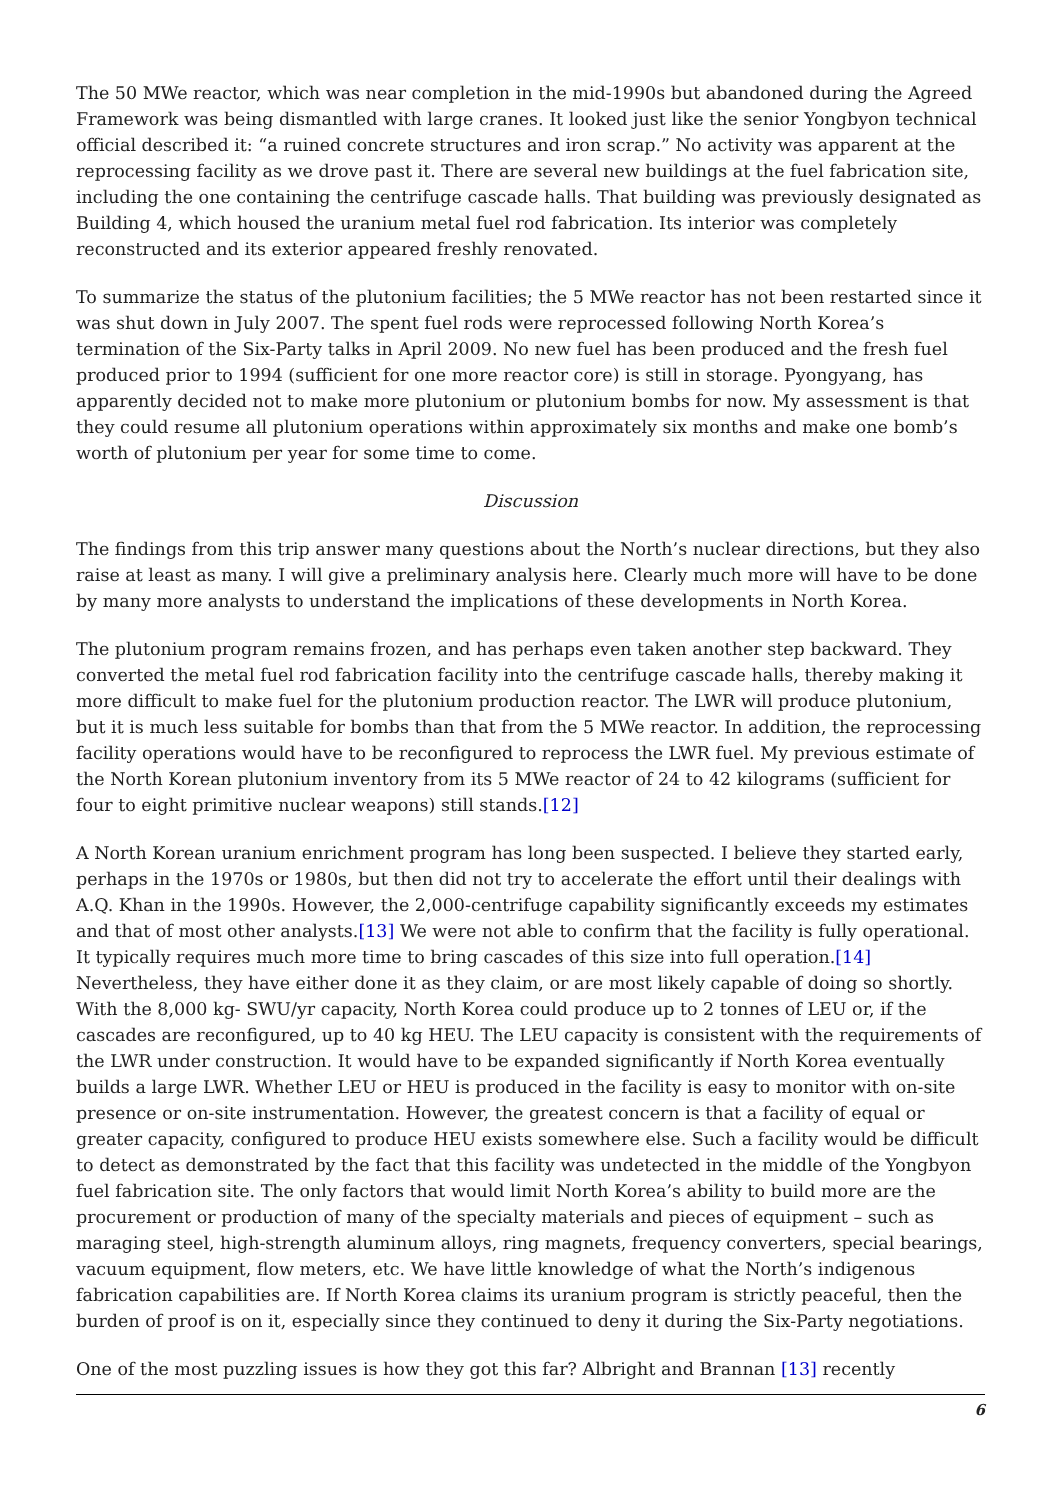The 50 MWe reactor, which was near completion in the mid-1990s but abandoned during the Agreed Framework was being dismantled with large cranes. It looked just like the senior Yongbyon technical official described it: “a ruined concrete structures and iron scrap.” No activity was apparent at the reprocessing facility as we drove past it. There are several new buildings at the fuel fabrication site, including the one containing the centrifuge cascade halls. That building was previously designated as Building 4, which housed the uranium metal fuel rod fabrication. Its interior was completely reconstructed and its exterior appeared freshly renovated.
To summarize the status of the plutonium facilities; the 5 MWe reactor has not been restarted since it was shut down in July 2007. The spent fuel rods were reprocessed following North Korea’s termination of the Six-Party talks in April 2009. No new fuel has been produced and the fresh fuel produced prior to 1994 (sufficient for one more reactor core) is still in storage. Pyongyang, has apparently decided not to make more plutonium or plutonium bombs for now. My assessment is that they could resume all plutonium operations within approximately six months and make one bomb’s worth of plutonium per year for some time to come.
Discussion
The findings from this trip answer many questions about the North’s nuclear directions, but they also raise at least as many. I will give a preliminary analysis here. Clearly much more will have to be done by many more analysts to understand the implications of these developments in North Korea.
The plutonium program remains frozen, and has perhaps even taken another step backward. They converted the metal fuel rod fabrication facility into the centrifuge cascade halls, thereby making it more difficult to make fuel for the plutonium production reactor. The LWR will produce plutonium, but it is much less suitable for bombs than that from the 5 MWe reactor. In addition, the reprocessing facility operations would have to be reconfigured to reprocess the LWR fuel. My previous estimate of the North Korean plutonium inventory from its 5 MWe reactor of 24 to 42 kilograms (sufficient for four to eight primitive nuclear weapons) still stands.[12]
A North Korean uranium enrichment program has long been suspected. I believe they started early, perhaps in the 1970s or 1980s, but then did not try to accelerate the effort until their dealings with A.Q. Khan in the 1990s. However, the 2,000-centrifuge capability significantly exceeds my estimates and that of most other analysts.[13] We were not able to confirm that the facility is fully operational. It typically requires much more time to bring cascades of this size into full operation.[14] Nevertheless, they have either done it as they claim, or are most likely capable of doing so shortly. With the 8,000 kg- SWU/yr capacity, North Korea could produce up to 2 tonnes of LEU or, if the cascades are reconfigured, up to 40 kg HEU. The LEU capacity is consistent with the requirements of the LWR under construction. It would have to be expanded significantly if North Korea eventually builds a large LWR. Whether LEU or HEU is produced in the facility is easy to monitor with on-site presence or on-site instrumentation. However, the greatest concern is that a facility of equal or greater capacity, configured to produce HEU exists somewhere else. Such a facility would be difficult to detect as demonstrated by the fact that this facility was undetected in the middle of the Yongbyon fuel fabrication site. The only factors that would limit North Korea’s ability to build more are the procurement or production of many of the specialty materials and pieces of equipment – such as maraging steel, high-strength aluminum alloys, ring magnets, frequency converters, special bearings, vacuum equipment, flow meters, etc. We have little knowledge of what the North’s indigenous fabrication capabilities are. If North Korea claims its uranium program is strictly peaceful, then the burden of proof is on it, especially since they continued to deny it during the Six-Party negotiations.
One of the most puzzling issues is how they got this far? Albright and Brannan [13] recently
6